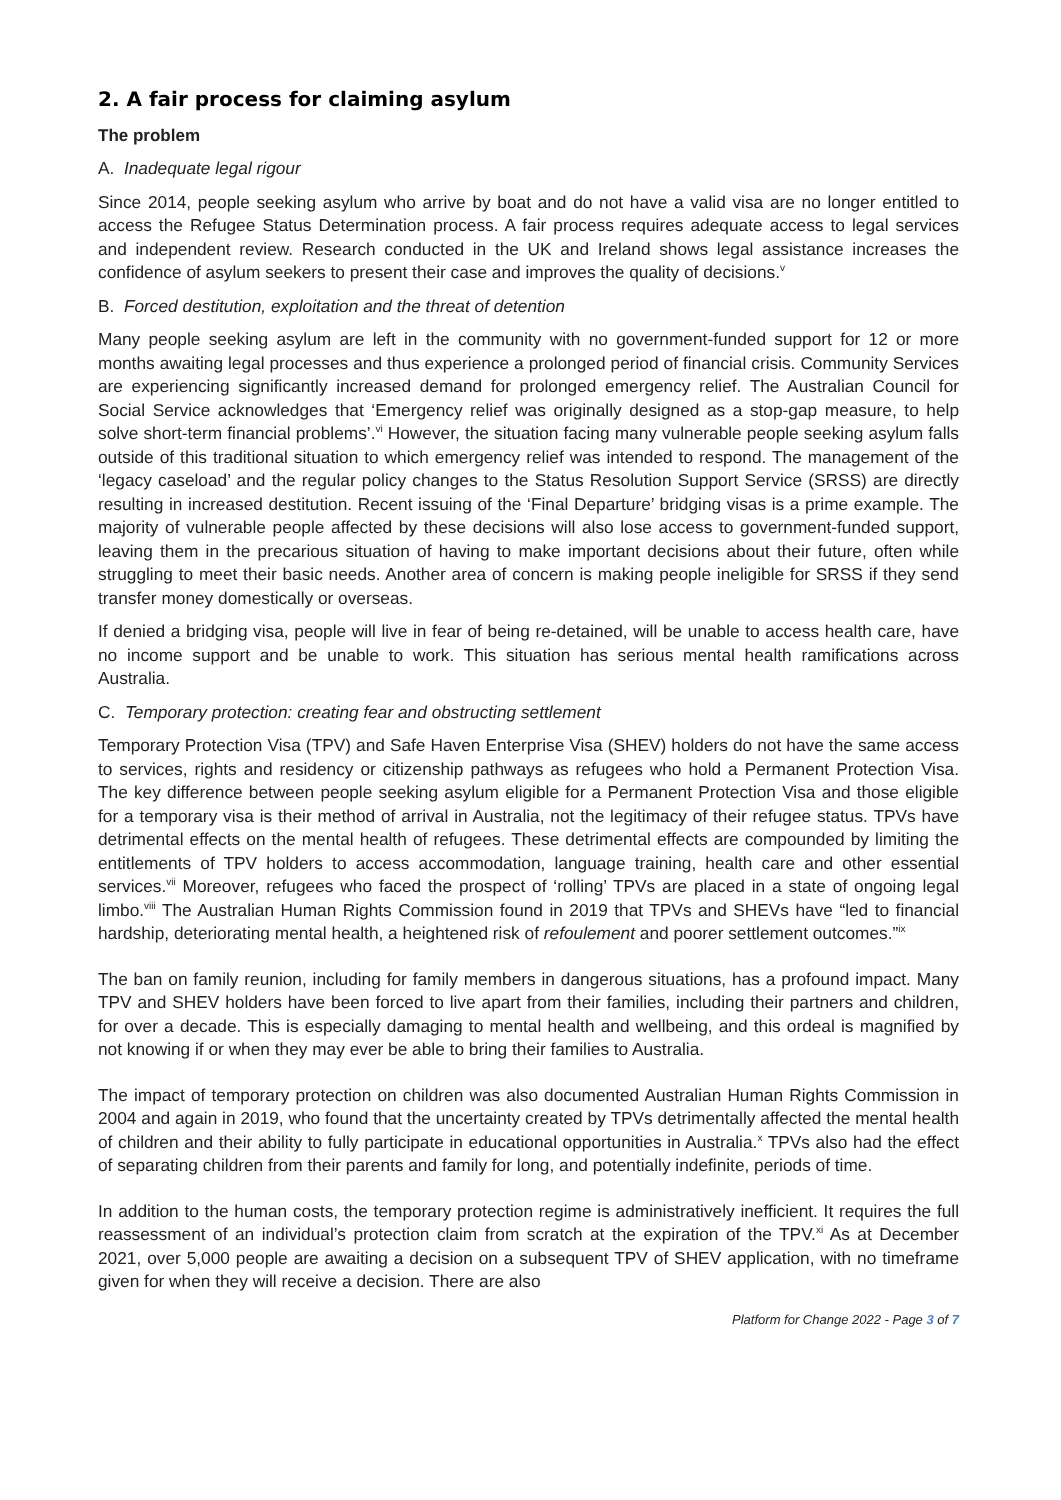2. A fair process for claiming asylum
The problem
A. Inadequate legal rigour
Since 2014, people seeking asylum who arrive by boat and do not have a valid visa are no longer entitled to access the Refugee Status Determination process. A fair process requires adequate access to legal services and independent review. Research conducted in the UK and Ireland shows legal assistance increases the confidence of asylum seekers to present their case and improves the quality of decisions.<sup>v</sup>
B. Forced destitution, exploitation and the threat of detention
Many people seeking asylum are left in the community with no government-funded support for 12 or more months awaiting legal processes and thus experience a prolonged period of financial crisis. Community Services are experiencing significantly increased demand for prolonged emergency relief. The Australian Council for Social Service acknowledges that ‘Emergency relief was originally designed as a stop-gap measure, to help solve short-term financial problems’.<sup>vi</sup> However, the situation facing many vulnerable people seeking asylum falls outside of this traditional situation to which emergency relief was intended to respond. The management of the ‘legacy caseload’ and the regular policy changes to the Status Resolution Support Service (SRSS) are directly resulting in increased destitution. Recent issuing of the ‘Final Departure’ bridging visas is a prime example. The majority of vulnerable people affected by these decisions will also lose access to government-funded support, leaving them in the precarious situation of having to make important decisions about their future, often while struggling to meet their basic needs. Another area of concern is making people ineligible for SRSS if they send transfer money domestically or overseas.
If denied a bridging visa, people will live in fear of being re-detained, will be unable to access health care, have no income support and be unable to work. This situation has serious mental health ramifications across Australia.
C. Temporary protection: creating fear and obstructing settlement
Temporary Protection Visa (TPV) and Safe Haven Enterprise Visa (SHEV) holders do not have the same access to services, rights and residency or citizenship pathways as refugees who hold a Permanent Protection Visa. The key difference between people seeking asylum eligible for a Permanent Protection Visa and those eligible for a temporary visa is their method of arrival in Australia, not the legitimacy of their refugee status. TPVs have detrimental effects on the mental health of refugees. These detrimental effects are compounded by limiting the entitlements of TPV holders to access accommodation, language training, health care and other essential services.<sup>vii</sup> Moreover, refugees who faced the prospect of ‘rolling’ TPVs are placed in a state of ongoing legal limbo.<sup>viii</sup> The Australian Human Rights Commission found in 2019 that TPVs and SHEVs have “led to financial hardship, deteriorating mental health, a heightened risk of refoulement and poorer settlement outcomes.”<sup>ix</sup>
The ban on family reunion, including for family members in dangerous situations, has a profound impact. Many TPV and SHEV holders have been forced to live apart from their families, including their partners and children, for over a decade. This is especially damaging to mental health and wellbeing, and this ordeal is magnified by not knowing if or when they may ever be able to bring their families to Australia.
The impact of temporary protection on children was also documented Australian Human Rights Commission in 2004 and again in 2019, who found that the uncertainty created by TPVs detrimentally affected the mental health of children and their ability to fully participate in educational opportunities in Australia.<sup>x</sup> TPVs also had the effect of separating children from their parents and family for long, and potentially indefinite, periods of time.
In addition to the human costs, the temporary protection regime is administratively inefficient. It requires the full reassessment of an individual’s protection claim from scratch at the expiration of the TPV.<sup>xi</sup> As at December 2021, over 5,000 people are awaiting a decision on a subsequent TPV of SHEV application, with no timeframe given for when they will receive a decision. There are also
Platform for Change 2022 - Page 3 of 7